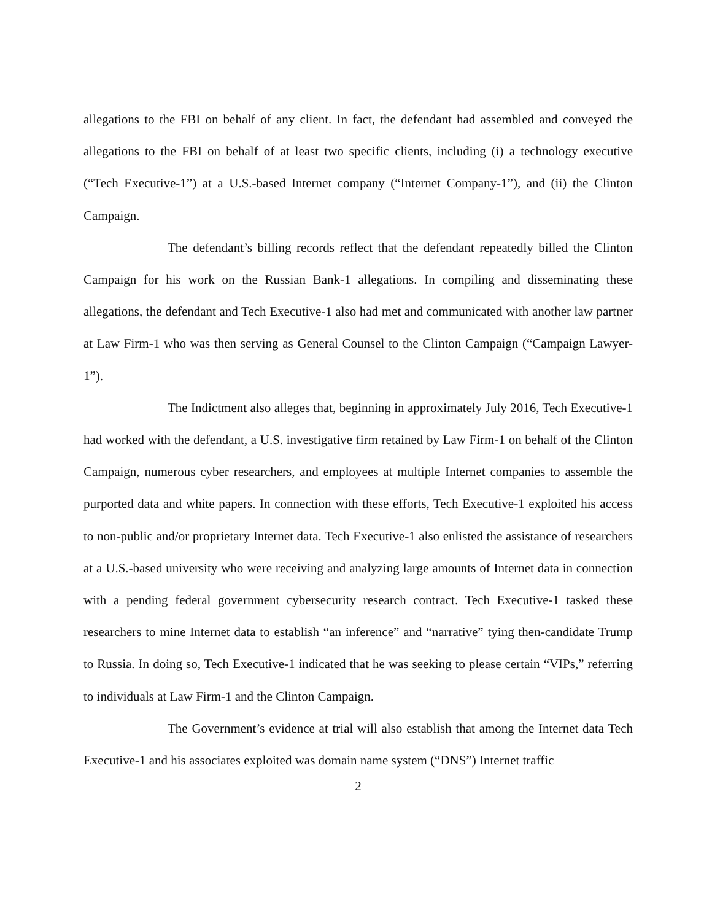allegations to the FBI on behalf of any client. In fact, the defendant had assembled and conveyed the allegations to the FBI on behalf of at least two specific clients, including (i) a technology executive (“Tech Executive-1”) at a U.S.-based Internet company (“Internet Company-1”), and (ii) the Clinton Campaign.
The defendant’s billing records reflect that the defendant repeatedly billed the Clinton Campaign for his work on the Russian Bank-1 allegations. In compiling and disseminating these allegations, the defendant and Tech Executive-1 also had met and communicated with another law partner at Law Firm-1 who was then serving as General Counsel to the Clinton Campaign (“Campaign Lawyer-1”).
The Indictment also alleges that, beginning in approximately July 2016, Tech Executive-1 had worked with the defendant, a U.S. investigative firm retained by Law Firm-1 on behalf of the Clinton Campaign, numerous cyber researchers, and employees at multiple Internet companies to assemble the purported data and white papers. In connection with these efforts, Tech Executive-1 exploited his access to non-public and/or proprietary Internet data. Tech Executive-1 also enlisted the assistance of researchers at a U.S.-based university who were receiving and analyzing large amounts of Internet data in connection with a pending federal government cybersecurity research contract. Tech Executive-1 tasked these researchers to mine Internet data to establish “an inference” and “narrative” tying then-candidate Trump to Russia. In doing so, Tech Executive-1 indicated that he was seeking to please certain “VIPs,” referring to individuals at Law Firm-1 and the Clinton Campaign.
The Government’s evidence at trial will also establish that among the Internet data Tech Executive-1 and his associates exploited was domain name system (“DNS”) Internet traffic
2